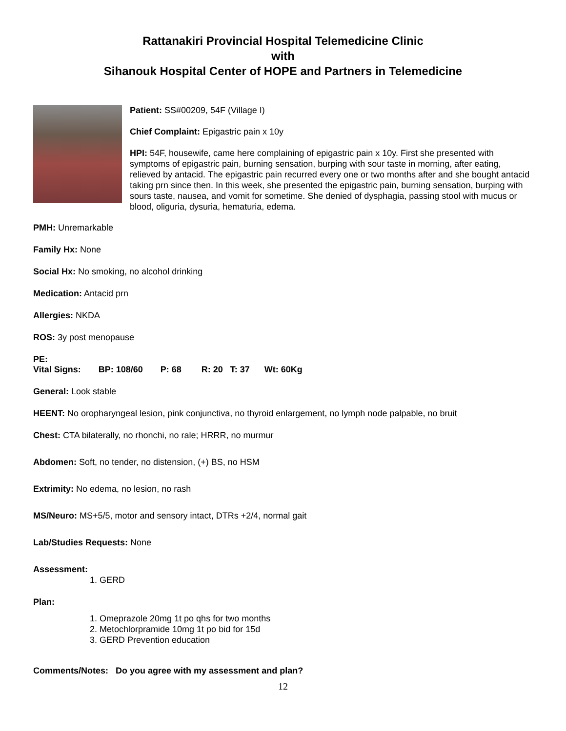Rattanakiri Provincial Hospital Telemedicine Clinic
with
Sihanouk Hospital Center of HOPE and Partners in Telemedicine
Patient: SS#00209, 54F (Village I)
Chief Complaint: Epigastric pain x 10y
HPI: 54F, housewife, came here complaining of epigastric pain x 10y. First she presented with symptoms of epigastric pain, burning sensation, burping with sour taste in morning, after eating, relieved by antacid. The epigastric pain recurred every one or two months after and she bought antacid taking prn since then. In this week, she presented the epigastric pain, burning sensation, burping with sours taste, nausea, and vomit for sometime. She denied of dysphagia, passing stool with mucus or blood, oliguria, dysuria, hematuria, edema.
PMH: Unremarkable
Family Hx: None
Social Hx: No smoking, no alcohol drinking
Medication: Antacid prn
Allergies: NKDA
ROS: 3y post menopause
PE:
Vital Signs: BP: 108/60 P: 68 R: 20 T: 37 Wt: 60Kg
General: Look stable
HEENT: No oropharyngeal lesion, pink conjunctiva, no thyroid enlargement, no lymph node palpable, no bruit
Chest: CTA bilaterally, no rhonchi, no rale; HRRR, no murmur
Abdomen: Soft, no tender, no distension, (+) BS, no HSM
Extrimity: No edema, no lesion, no rash
MS/Neuro: MS+5/5, motor and sensory intact, DTRs +2/4, normal gait
Lab/Studies Requests: None
Assessment:
1. GERD
Plan:
1. Omeprazole 20mg 1t po qhs for two months
2. Metochlorpramide 10mg 1t po bid for 15d
3. GERD Prevention education
Comments/Notes: Do you agree with my assessment and plan?
12